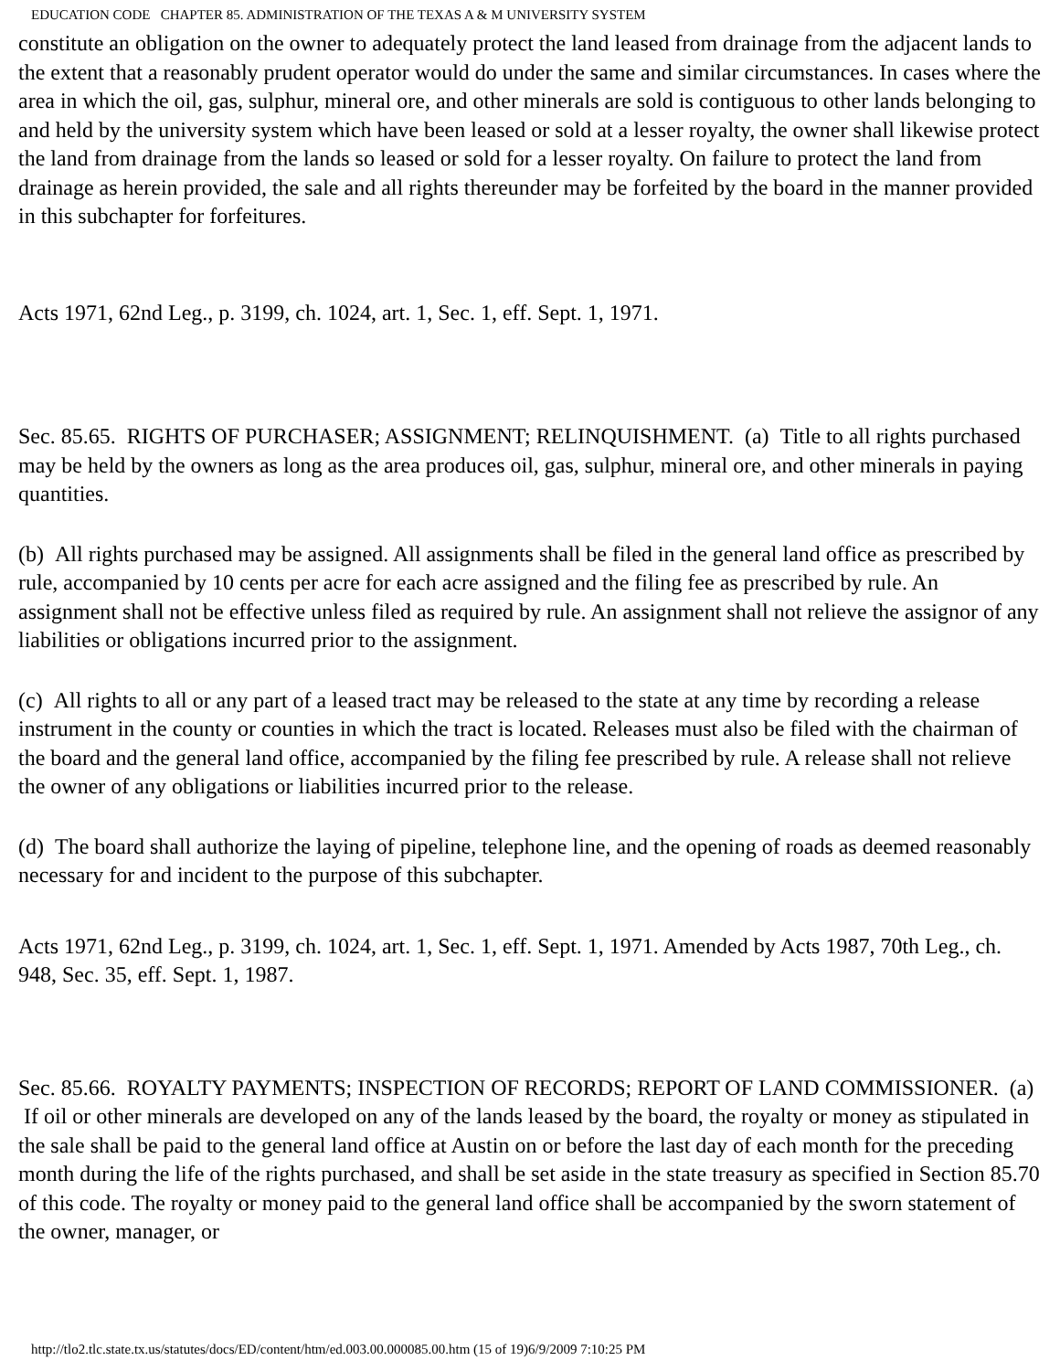EDUCATION CODE CHAPTER 85. ADMINISTRATION OF THE TEXAS A & M UNIVERSITY SYSTEM
constitute an obligation on the owner to adequately protect the land leased from drainage from the adjacent lands to the extent that a reasonably prudent operator would do under the same and similar circumstances. In cases where the area in which the oil, gas, sulphur, mineral ore, and other minerals are sold is contiguous to other lands belonging to and held by the university system which have been leased or sold at a lesser royalty, the owner shall likewise protect the land from drainage from the lands so leased or sold for a lesser royalty. On failure to protect the land from drainage as herein provided, the sale and all rights thereunder may be forfeited by the board in the manner provided in this subchapter for forfeitures.
Acts 1971, 62nd Leg., p. 3199, ch. 1024, art. 1, Sec. 1, eff. Sept. 1, 1971.
Sec. 85.65. RIGHTS OF PURCHASER; ASSIGNMENT; RELINQUISHMENT. (a) Title to all rights purchased may be held by the owners as long as the area produces oil, gas, sulphur, mineral ore, and other minerals in paying quantities.
(b) All rights purchased may be assigned. All assignments shall be filed in the general land office as prescribed by rule, accompanied by 10 cents per acre for each acre assigned and the filing fee as prescribed by rule. An assignment shall not be effective unless filed as required by rule. An assignment shall not relieve the assignor of any liabilities or obligations incurred prior to the assignment.
(c) All rights to all or any part of a leased tract may be released to the state at any time by recording a release instrument in the county or counties in which the tract is located. Releases must also be filed with the chairman of the board and the general land office, accompanied by the filing fee prescribed by rule. A release shall not relieve the owner of any obligations or liabilities incurred prior to the release.
(d) The board shall authorize the laying of pipeline, telephone line, and the opening of roads as deemed reasonably necessary for and incident to the purpose of this subchapter.
Acts 1971, 62nd Leg., p. 3199, ch. 1024, art. 1, Sec. 1, eff. Sept. 1, 1971. Amended by Acts 1987, 70th Leg., ch. 948, Sec. 35, eff. Sept. 1, 1987.
Sec. 85.66. ROYALTY PAYMENTS; INSPECTION OF RECORDS; REPORT OF LAND COMMISSIONER. (a) If oil or other minerals are developed on any of the lands leased by the board, the royalty or money as stipulated in the sale shall be paid to the general land office at Austin on or before the last day of each month for the preceding month during the life of the rights purchased, and shall be set aside in the state treasury as specified in Section 85.70 of this code. The royalty or money paid to the general land office shall be accompanied by the sworn statement of the owner, manager, or
http://tlo2.tlc.state.tx.us/statutes/docs/ED/content/htm/ed.003.00.000085.00.htm (15 of 19)6/9/2009 7:10:25 PM